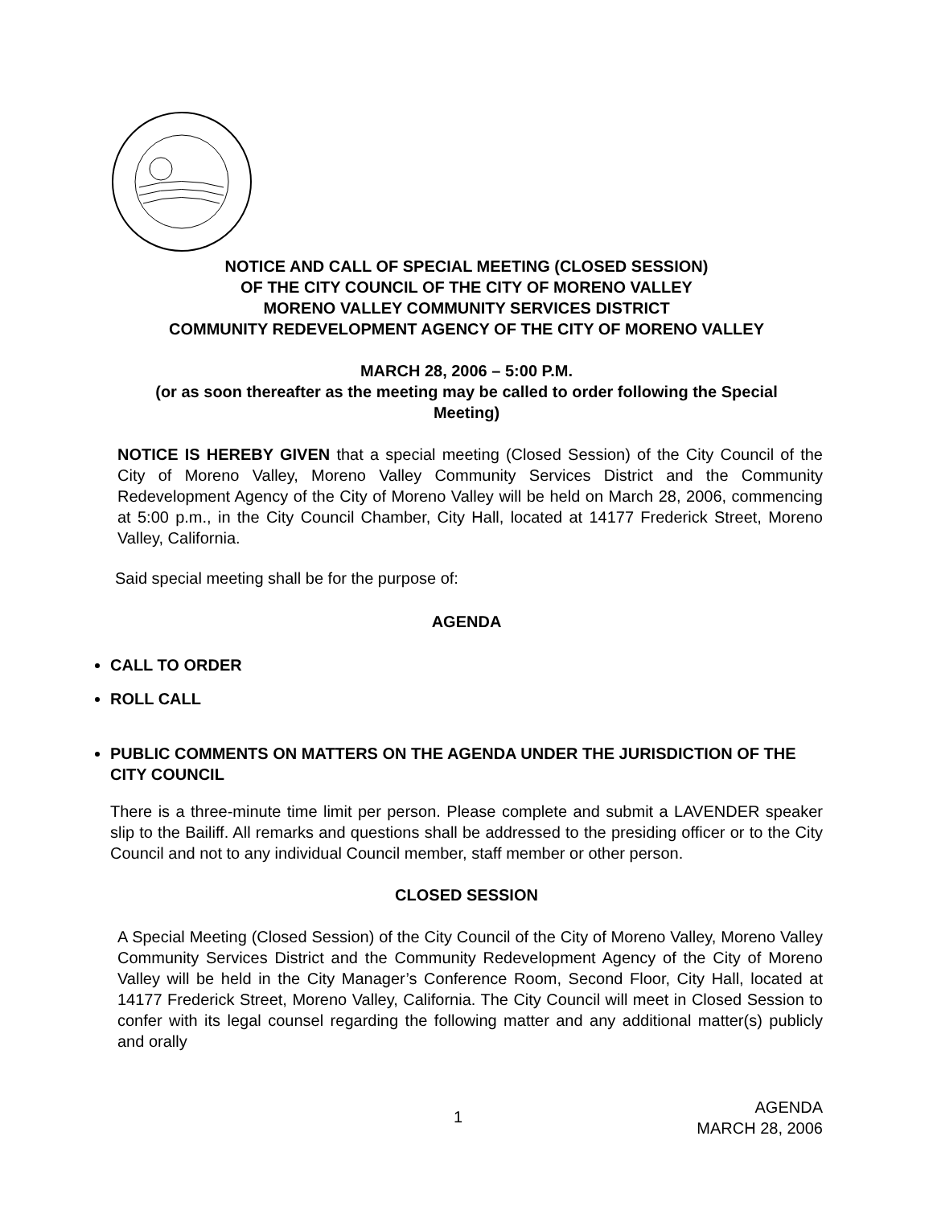NOTICE AND CALL OF SPECIAL MEETING (CLOSED SESSION)
OF THE CITY COUNCIL OF THE CITY OF MORENO VALLEY
MORENO VALLEY COMMUNITY SERVICES DISTRICT
COMMUNITY REDEVELOPMENT AGENCY OF THE CITY OF MORENO VALLEY
MARCH 28, 2006 – 5:00 P.M.
(or as soon thereafter as the meeting may be called to order following the Special
Meeting)
NOTICE IS HEREBY GIVEN that a special meeting (Closed Session) of the City Council of the City of Moreno Valley, Moreno Valley Community Services District and the Community Redevelopment Agency of the City of Moreno Valley will be held on March 28, 2006, commencing at 5:00 p.m., in the City Council Chamber, City Hall, located at 14177 Frederick Street, Moreno Valley, California.
Said special meeting shall be for the purpose of:
AGENDA
CALL TO ORDER
ROLL CALL
PUBLIC COMMENTS ON MATTERS ON THE AGENDA UNDER THE JURISDICTION OF THE CITY COUNCIL
There is a three-minute time limit per person. Please complete and submit a LAVENDER speaker slip to the Bailiff. All remarks and questions shall be addressed to the presiding officer or to the City Council and not to any individual Council member, staff member or other person.
CLOSED SESSION
A Special Meeting (Closed Session) of the City Council of the City of Moreno Valley, Moreno Valley Community Services District and the Community Redevelopment Agency of the City of Moreno Valley will be held in the City Manager’s Conference Room, Second Floor, City Hall, located at 14177 Frederick Street, Moreno Valley, California. The City Council will meet in Closed Session to confer with its legal counsel regarding the following matter and any additional matter(s) publicly and orally
1
AGENDA
MARCH 28, 2006